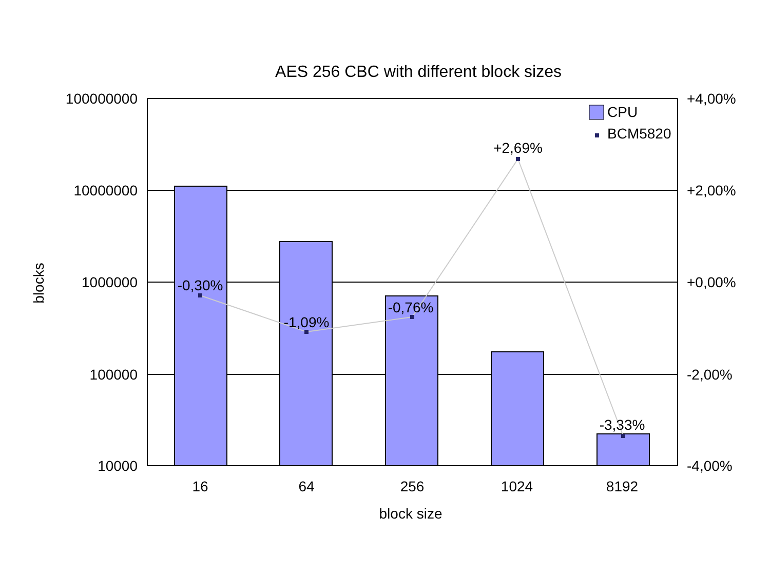AES 256 CBC with different block sizes
-0,30%
-1,09%
-0,76%
+2,69%
-3,33%
100000000
10000000
1000000
100000
10000
+4,00%
+2,00%
+0,00%
-2,00%
-4,00%
16
64
256
1024
8192
block size
blocks
CPU
BCM5820